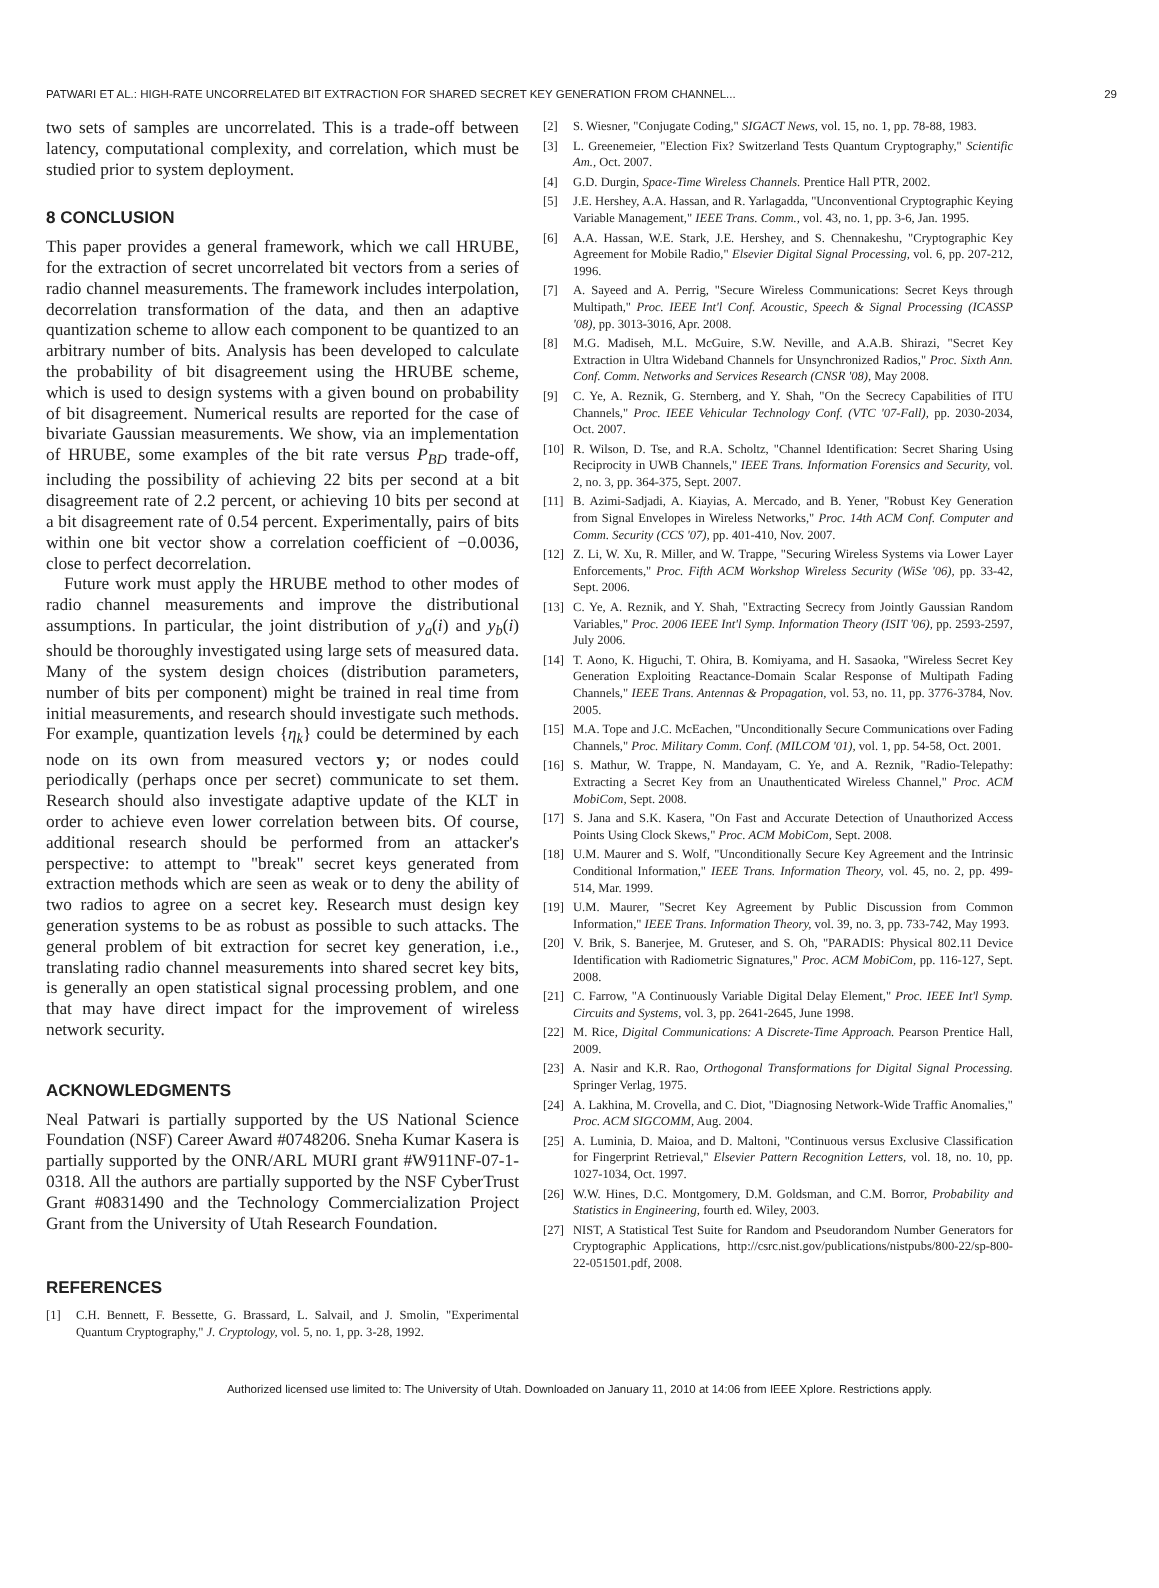PATWARI ET AL.: HIGH-RATE UNCORRELATED BIT EXTRACTION FOR SHARED SECRET KEY GENERATION FROM CHANNEL... 29
two sets of samples are uncorrelated. This is a trade-off between latency, computational complexity, and correlation, which must be studied prior to system deployment.
8 CONCLUSION
This paper provides a general framework, which we call HRUBE, for the extraction of secret uncorrelated bit vectors from a series of radio channel measurements. The framework includes interpolation, decorrelation transformation of the data, and then an adaptive quantization scheme to allow each component to be quantized to an arbitrary number of bits. Analysis has been developed to calculate the probability of bit disagreement using the HRUBE scheme, which is used to design systems with a given bound on probability of bit disagreement. Numerical results are reported for the case of bivariate Gaussian measurements. We show, via an implementation of HRUBE, some examples of the bit rate versus P<sub>BD</sub> trade-off, including the possibility of achieving 22 bits per second at a bit disagreement rate of 2.2 percent, or achieving 10 bits per second at a bit disagreement rate of 0.54 percent. Experimentally, pairs of bits within one bit vector show a correlation coefficient of −0.0036, close to perfect decorrelation.
Future work must apply the HRUBE method to other modes of radio channel measurements and improve the distributional assumptions. In particular, the joint distribution of y<sub>a</sub>(i) and y<sub>b</sub>(i) should be thoroughly investigated using large sets of measured data. Many of the system design choices (distribution parameters, number of bits per component) might be trained in real time from initial measurements, and research should investigate such methods. For example, quantization levels {η<sub>k</sub>} could be determined by each node on its own from measured vectors y; or nodes could periodically (perhaps once per secret) communicate to set them. Research should also investigate adaptive update of the KLT in order to achieve even lower correlation between bits. Of course, additional research should be performed from an attacker's perspective: to attempt to "break" secret keys generated from extraction methods which are seen as weak or to deny the ability of two radios to agree on a secret key. Research must design key generation systems to be as robust as possible to such attacks. The general problem of bit extraction for secret key generation, i.e., translating radio channel measurements into shared secret key bits, is generally an open statistical signal processing problem, and one that may have direct impact for the improvement of wireless network security.
ACKNOWLEDGMENTS
Neal Patwari is partially supported by the US National Science Foundation (NSF) Career Award #0748206. Sneha Kumar Kasera is partially supported by the ONR/ARL MURI grant #W911NF-07-1-0318. All the authors are partially supported by the NSF CyberTrust Grant #0831490 and the Technology Commercialization Project Grant from the University of Utah Research Foundation.
REFERENCES
[1] C.H. Bennett, F. Bessette, G. Brassard, L. Salvail, and J. Smolin, "Experimental Quantum Cryptography," J. Cryptology, vol. 5, no. 1, pp. 3-28, 1992.
[2] S. Wiesner, "Conjugate Coding," SIGACT News, vol. 15, no. 1, pp. 78-88, 1983.
[3] L. Greenemeier, "Election Fix? Switzerland Tests Quantum Cryptography," Scientific Am., Oct. 2007.
[4] G.D. Durgin, Space-Time Wireless Channels. Prentice Hall PTR, 2002.
[5] J.E. Hershey, A.A. Hassan, and R. Yarlagadda, "Unconventional Cryptographic Keying Variable Management," IEEE Trans. Comm., vol. 43, no. 1, pp. 3-6, Jan. 1995.
[6] A.A. Hassan, W.E. Stark, J.E. Hershey, and S. Chennakeshu, "Cryptographic Key Agreement for Mobile Radio," Elsevier Digital Signal Processing, vol. 6, pp. 207-212, 1996.
[7] A. Sayeed and A. Perrig, "Secure Wireless Communications: Secret Keys through Multipath," Proc. IEEE Int'l Conf. Acoustic, Speech & Signal Processing (ICASSP '08), pp. 3013-3016, Apr. 2008.
[8] M.G. Madiseh, M.L. McGuire, S.W. Neville, and A.A.B. Shirazi, "Secret Key Extraction in Ultra Wideband Channels for Unsynchronized Radios," Proc. Sixth Ann. Conf. Comm. Networks and Services Research (CNSR '08), May 2008.
[9] C. Ye, A. Reznik, G. Sternberg, and Y. Shah, "On the Secrecy Capabilities of ITU Channels," Proc. IEEE Vehicular Technology Conf. (VTC '07-Fall), pp. 2030-2034, Oct. 2007.
[10] R. Wilson, D. Tse, and R.A. Scholtz, "Channel Identification: Secret Sharing Using Reciprocity in UWB Channels," IEEE Trans. Information Forensics and Security, vol. 2, no. 3, pp. 364-375, Sept. 2007.
[11] B. Azimi-Sadjadi, A. Kiayias, A. Mercado, and B. Yener, "Robust Key Generation from Signal Envelopes in Wireless Networks," Proc. 14th ACM Conf. Computer and Comm. Security (CCS '07), pp. 401-410, Nov. 2007.
[12] Z. Li, W. Xu, R. Miller, and W. Trappe, "Securing Wireless Systems via Lower Layer Enforcements," Proc. Fifth ACM Workshop Wireless Security (WiSe '06), pp. 33-42, Sept. 2006.
[13] C. Ye, A. Reznik, and Y. Shah, "Extracting Secrecy from Jointly Gaussian Random Variables," Proc. 2006 IEEE Int'l Symp. Information Theory (ISIT '06), pp. 2593-2597, July 2006.
[14] T. Aono, K. Higuchi, T. Ohira, B. Komiyama, and H. Sasaoka, "Wireless Secret Key Generation Exploiting Reactance-Domain Scalar Response of Multipath Fading Channels," IEEE Trans. Antennas & Propagation, vol. 53, no. 11, pp. 3776-3784, Nov. 2005.
[15] M.A. Tope and J.C. McEachen, "Unconditionally Secure Communications over Fading Channels," Proc. Military Comm. Conf. (MILCOM '01), vol. 1, pp. 54-58, Oct. 2001.
[16] S. Mathur, W. Trappe, N. Mandayam, C. Ye, and A. Reznik, "Radio-Telepathy: Extracting a Secret Key from an Unauthenticated Wireless Channel," Proc. ACM MobiCom, Sept. 2008.
[17] S. Jana and S.K. Kasera, "On Fast and Accurate Detection of Unauthorized Access Points Using Clock Skews," Proc. ACM MobiCom, Sept. 2008.
[18] U.M. Maurer and S. Wolf, "Unconditionally Secure Key Agreement and the Intrinsic Conditional Information," IEEE Trans. Information Theory, vol. 45, no. 2, pp. 499-514, Mar. 1999.
[19] U.M. Maurer, "Secret Key Agreement by Public Discussion from Common Information," IEEE Trans. Information Theory, vol. 39, no. 3, pp. 733-742, May 1993.
[20] V. Brik, S. Banerjee, M. Gruteser, and S. Oh, "PARADIS: Physical 802.11 Device Identification with Radiometric Signatures," Proc. ACM MobiCom, pp. 116-127, Sept. 2008.
[21] C. Farrow, "A Continuously Variable Digital Delay Element," Proc. IEEE Int'l Symp. Circuits and Systems, vol. 3, pp. 2641-2645, June 1998.
[22] M. Rice, Digital Communications: A Discrete-Time Approach. Pearson Prentice Hall, 2009.
[23] A. Nasir and K.R. Rao, Orthogonal Transformations for Digital Signal Processing. Springer Verlag, 1975.
[24] A. Lakhina, M. Crovella, and C. Diot, "Diagnosing Network-Wide Traffic Anomalies," Proc. ACM SIGCOMM, Aug. 2004.
[25] A. Luminia, D. Maioa, and D. Maltoni, "Continuous versus Exclusive Classification for Fingerprint Retrieval," Elsevier Pattern Recognition Letters, vol. 18, no. 10, pp. 1027-1034, Oct. 1997.
[26] W.W. Hines, D.C. Montgomery, D.M. Goldsman, and C.M. Borror, Probability and Statistics in Engineering, fourth ed. Wiley, 2003.
[27] NIST, A Statistical Test Suite for Random and Pseudorandom Number Generators for Cryptographic Applications, http://csrc.nist.gov/publications/nistpubs/800-22/sp-800-22-051501.pdf, 2008.
Authorized licensed use limited to: The University of Utah. Downloaded on January 11, 2010 at 14:06 from IEEE Xplore. Restrictions apply.